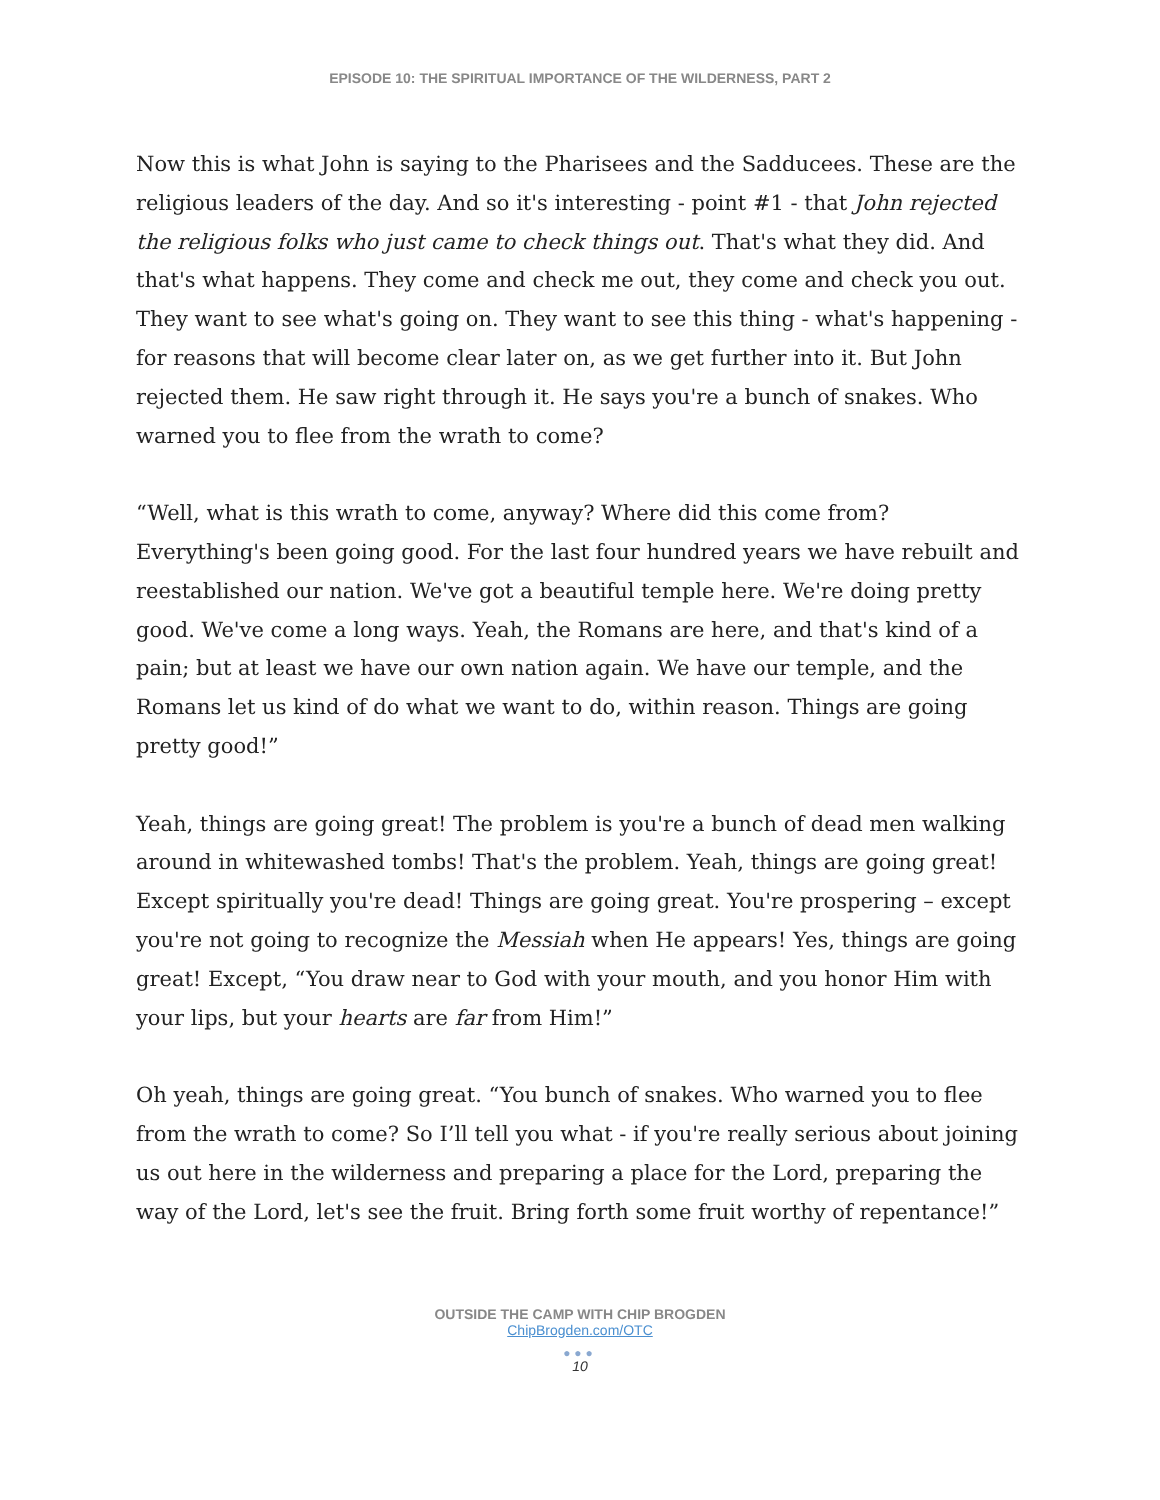EPISODE 10: THE SPIRITUAL IMPORTANCE OF THE WILDERNESS, PART 2
Now this is what John is saying to the Pharisees and the Sadducees. These are the religious leaders of the day. And so it's interesting - point #1 - that John rejected the religious folks who just came to check things out. That's what they did. And that's what happens. They come and check me out, they come and check you out. They want to see what's going on. They want to see this thing - what's happening - for reasons that will become clear later on, as we get further into it. But John rejected them. He saw right through it. He says you're a bunch of snakes. Who warned you to flee from the wrath to come?
“Well, what is this wrath to come, anyway? Where did this come from? Everything's been going good. For the last four hundred years we have rebuilt and reestablished our nation. We've got a beautiful temple here. We're doing pretty good. We've come a long ways. Yeah, the Romans are here, and that's kind of a pain; but at least we have our own nation again. We have our temple, and the Romans let us kind of do what we want to do, within reason. Things are going pretty good!”
Yeah, things are going great! The problem is you're a bunch of dead men walking around in whitewashed tombs! That's the problem. Yeah, things are going great! Except spiritually you're dead! Things are going great. You're prospering – except you're not going to recognize the Messiah when He appears! Yes, things are going great! Except, “You draw near to God with your mouth, and you honor Him with your lips, but your hearts are far from Him!”
Oh yeah, things are going great. “You bunch of snakes. Who warned you to flee from the wrath to come? So I’ll tell you what - if you're really serious about joining us out here in the wilderness and preparing a place for the Lord, preparing the way of the Lord, let's see the fruit. Bring forth some fruit worthy of repentance!”
OUTSIDE THE CAMP WITH CHIP BROGDEN
ChipBrogden.com/OTC
●●●
10